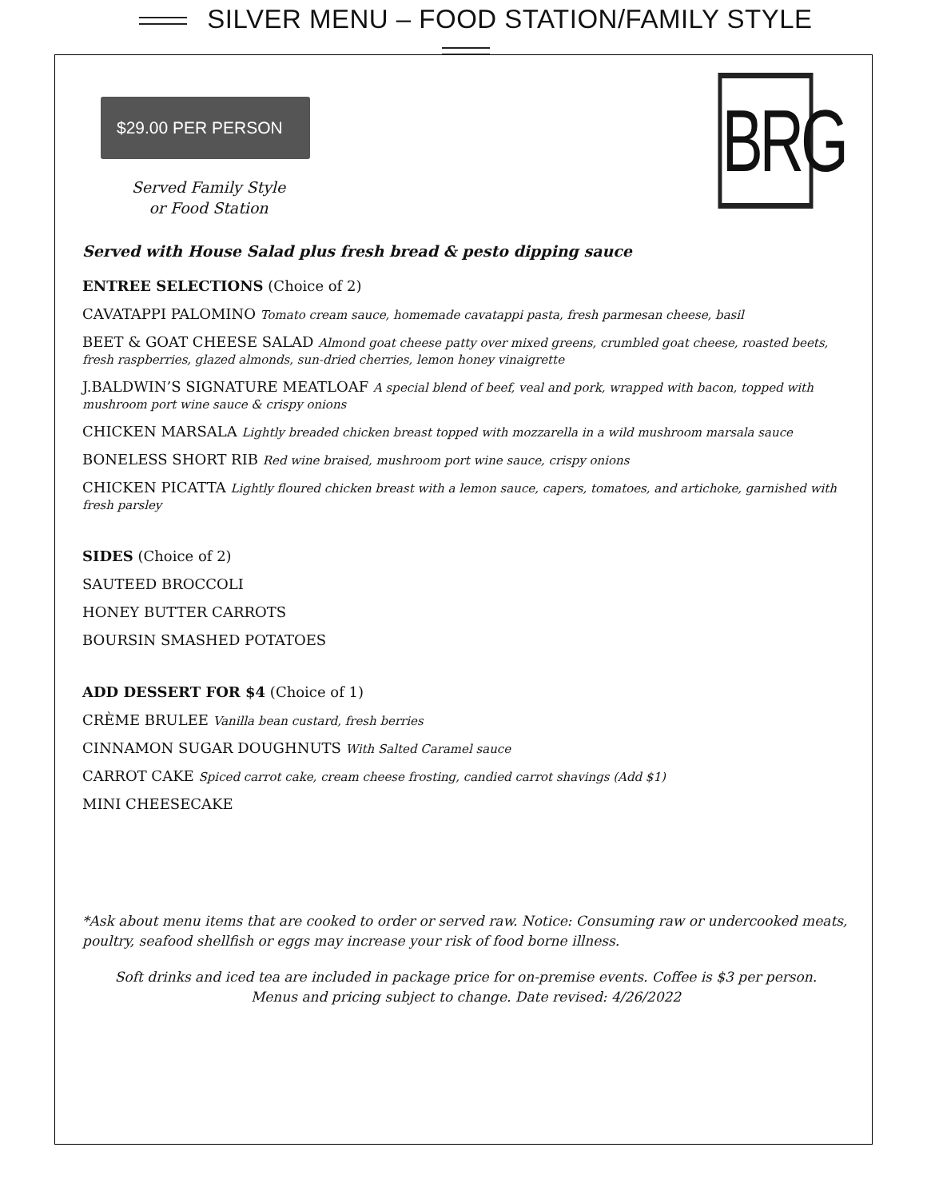SILVER MENU – FOOD STATION/FAMILY STYLE
$29.00 PER PERSON
Served Family Style
or Food Station
BRG
Served with House Salad plus fresh bread & pesto dipping sauce
ENTREE SELECTIONS (Choice of 2)
CAVATAPPI PALOMINO Tomato cream sauce, homemade cavatappi pasta, fresh parmesan cheese, basil
BEET & GOAT CHEESE SALAD Almond goat cheese patty over mixed greens, crumbled goat cheese, roasted beets, fresh raspberries, glazed almonds, sun-dried cherries, lemon honey vinaigrette
J.BALDWIN’S SIGNATURE MEATLOAF A special blend of beef, veal and pork, wrapped with bacon, topped with mushroom port wine sauce & crispy onions
CHICKEN MARSALA Lightly breaded chicken breast topped with mozzarella in a wild mushroom marsala sauce
BONELESS SHORT RIB Red wine braised, mushroom port wine sauce, crispy onions
CHICKEN PICATTA Lightly floured chicken breast with a lemon sauce, capers, tomatoes, and artichoke, garnished with fresh parsley
SIDES (Choice of 2)
SAUTEED BROCCOLI
HONEY BUTTER CARROTS
BOURSIN SMASHED POTATOES
ADD DESSERT FOR $4 (Choice of 1)
CRÈME BRULEE Vanilla bean custard, fresh berries
CINNAMON SUGAR DOUGHNUTS With Salted Caramel sauce
CARROT CAKE Spiced carrot cake, cream cheese frosting, candied carrot shavings (Add $1)
MINI CHEESECAKE
*Ask about menu items that are cooked to order or served raw. Notice: Consuming raw or undercooked meats, poultry, seafood shellfish or eggs may increase your risk of food borne illness.
Soft drinks and iced tea are included in package price for on-premise events. Coffee is $3 per person.
Menus and pricing subject to change. Date revised: 4/26/2022